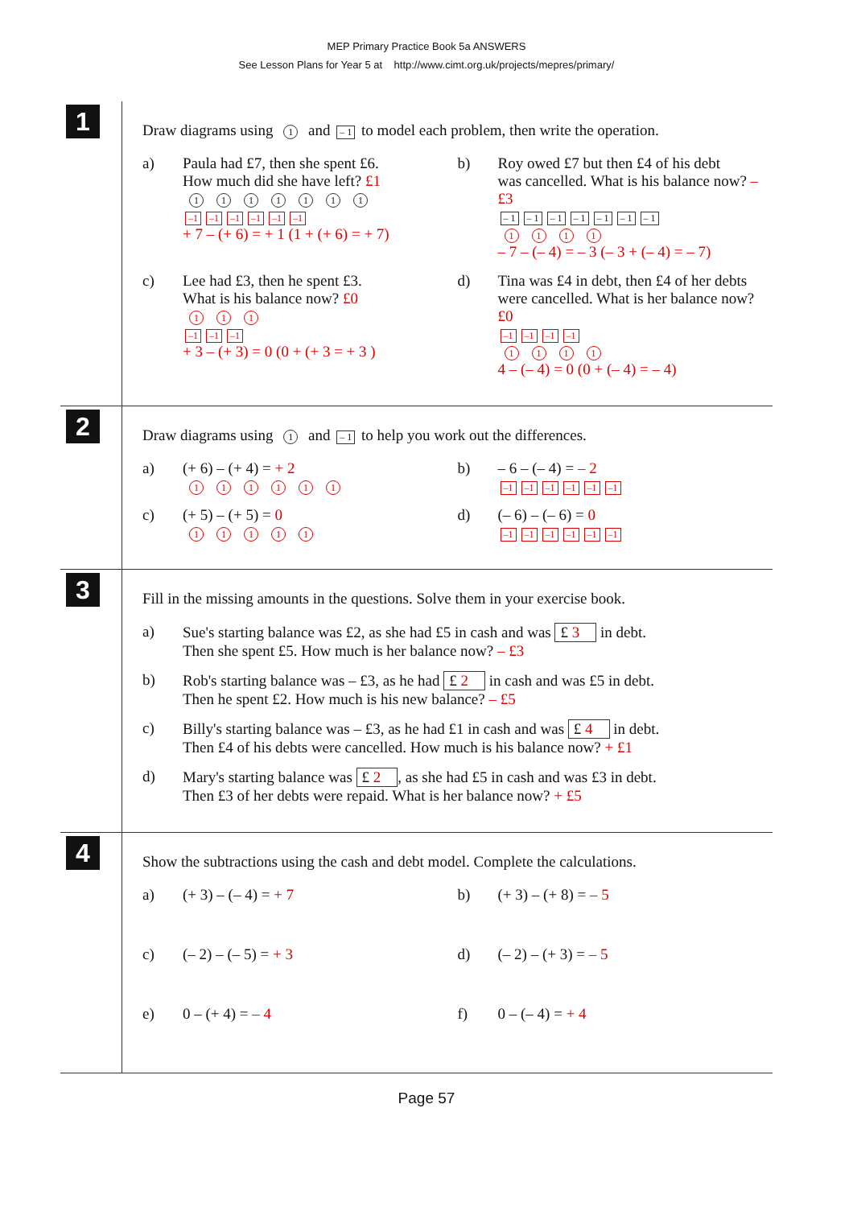MEP Primary Practice Book 5a ANSWERS
See Lesson Plans for Year 5 at http://www.cimt.org.uk/projects/mepres/primary/
1
Draw diagrams using 1 and – 1 to model each problem, then write the operation.
a) Paula had £7, then she spent £6.
How much did she have left? £1
1111111
–1 –1 –1 –1 –1 –1
+ 7 – (+ 6) = + 1 (1 + (+ 6) = + 7)
b) Roy owed £7 but then £4 of his debt
was cancelled. What is his balance now? –£3
– 1 – 1 – 1 – 1 – 1 – 1 – 1
1111
– 7 – (– 4) = – 3 (– 3 + (– 4) = – 7)
c) Lee had £3, then he spent £3.
What is his balance now? £0
1 1 1
–1 –1 –1
+ 3 – (+ 3) = 0 (0 + (+ 3 = + 3 )
d) Tina was £4 in debt, then £4 of her debts
were cancelled. What is her balance now? £0
–1 –1 –1 –1
1111
4 – (– 4) = 0 (0 + (– 4) = – 4)
2
Draw diagrams using 1 and – 1 to help you work out the differences.
a) (+ 6) – (+ 4) = + 2
111111
b) – 6 – (– 4) = – 2
–1 –1 –1 –1 –1 –1
c) (+ 5) – (+ 5) = 0
11111
d) (– 6) – (– 6) = 0
–1 –1 –1 –1 –1 –1
3
Fill in the missing amounts in the questions. Solve them in your exercise book.
a) Sue's starting balance was £2, as she had £5 in cash and was £ 3 in debt.
Then she spent £5. How much is her balance now? – £3
b) Rob's starting balance was – £3, as he had £ 2 in cash and was £5 in debt.
Then he spent £2. How much is his new balance? – £5
c) Billy's starting balance was – £3, as he had £1 in cash and was £ 4 in debt.
Then £4 of his debts were cancelled. How much is his balance now? + £1
d) Mary's starting balance was £ 2, as she had £5 in cash and was £3 in debt.
Then £3 of her debts were repaid. What is her balance now? + £5
4
Show the subtractions using the cash and debt model. Complete the calculations.
a) (+ 3) – (– 4) = + 7 b) (+ 3) – (+ 8) = – 5
c) (– 2) – (– 5) = + 3 d) (– 2) – (+ 3) = – 5
e) 0 – (+ 4) = – 4 f) 0 – (– 4) = + 4
Page 57